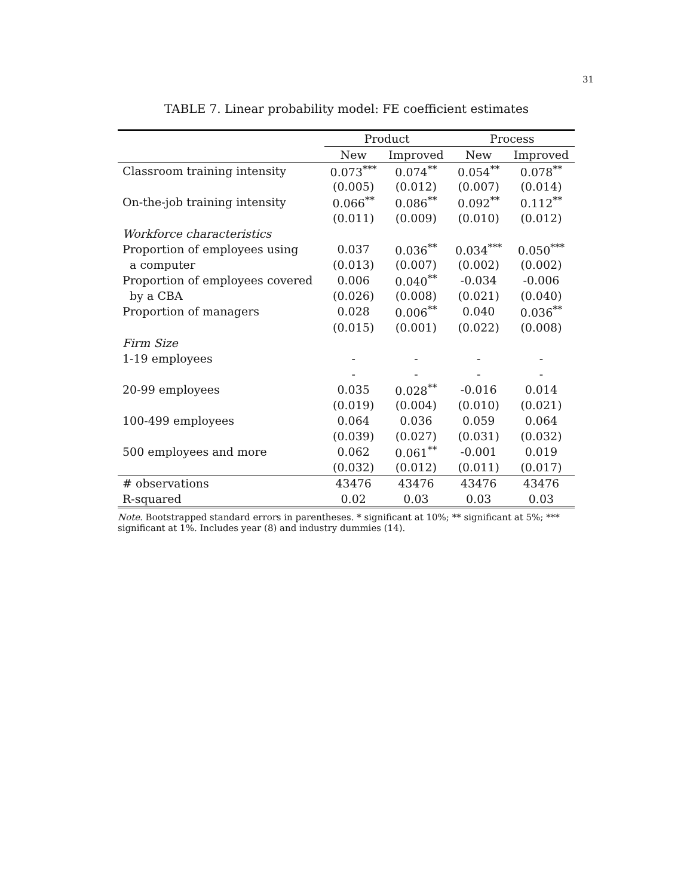31
TABLE 7. Linear probability model: FE coefficient estimates
| | Product | | Process | |
| --- | --- | --- | --- | --- |
| | New | Improved | New | Improved |
| Classroom training intensity | 0.073<sup>***</sup> | 0.074<sup>**</sup> | 0.054<sup>**</sup> | 0.078<sup>**</sup> |
| | (0.005) | (0.012) | (0.007) | (0.014) |
| On-the-job training intensity | 0.066<sup>**</sup> | 0.086<sup>**</sup> | 0.092<sup>**</sup> | 0.112<sup>**</sup> |
| | (0.011) | (0.009) | (0.010) | (0.012) |
| Workforce characteristics | | | | |
| Proportion of employees using | 0.037 | 0.036<sup>**</sup> | 0.034<sup>***</sup> | 0.050<sup>***</sup> |
| a computer | (0.013) | (0.007) | (0.002) | (0.002) |
| Proportion of employees covered | 0.006 | 0.040<sup>**</sup> | -0.034 | -0.006 |
| by a CBA | (0.026) | (0.008) | (0.021) | (0.040) |
| Proportion of managers | 0.028 | 0.006<sup>**</sup> | 0.040 | 0.036<sup>**</sup> |
| | (0.015) | (0.001) | (0.022) | (0.008) |
| Firm Size | | | | |
| 1-19 employees | - | - | - | - |
| | - | - | - | - |
| 20-99 employees | 0.035 | 0.028<sup>**</sup> | -0.016 | 0.014 |
| | (0.019) | (0.004) | (0.010) | (0.021) |
| 100-499 employees | 0.064 | 0.036 | 0.059 | 0.064 |
| | (0.039) | (0.027) | (0.031) | (0.032) |
| 500 employees and more | 0.062 | 0.061<sup>**</sup> | -0.001 | 0.019 |
| | (0.032) | (0.012) | (0.011) | (0.017) |
| # observations | 43476 | 43476 | 43476 | 43476 |
| R-squared | 0.02 | 0.03 | 0.03 | 0.03 |
Note. Bootstrapped standard errors in parentheses. * significant at 10%; ** significant at 5%; *** significant at 1%. Includes year (8) and industry dummies (14).